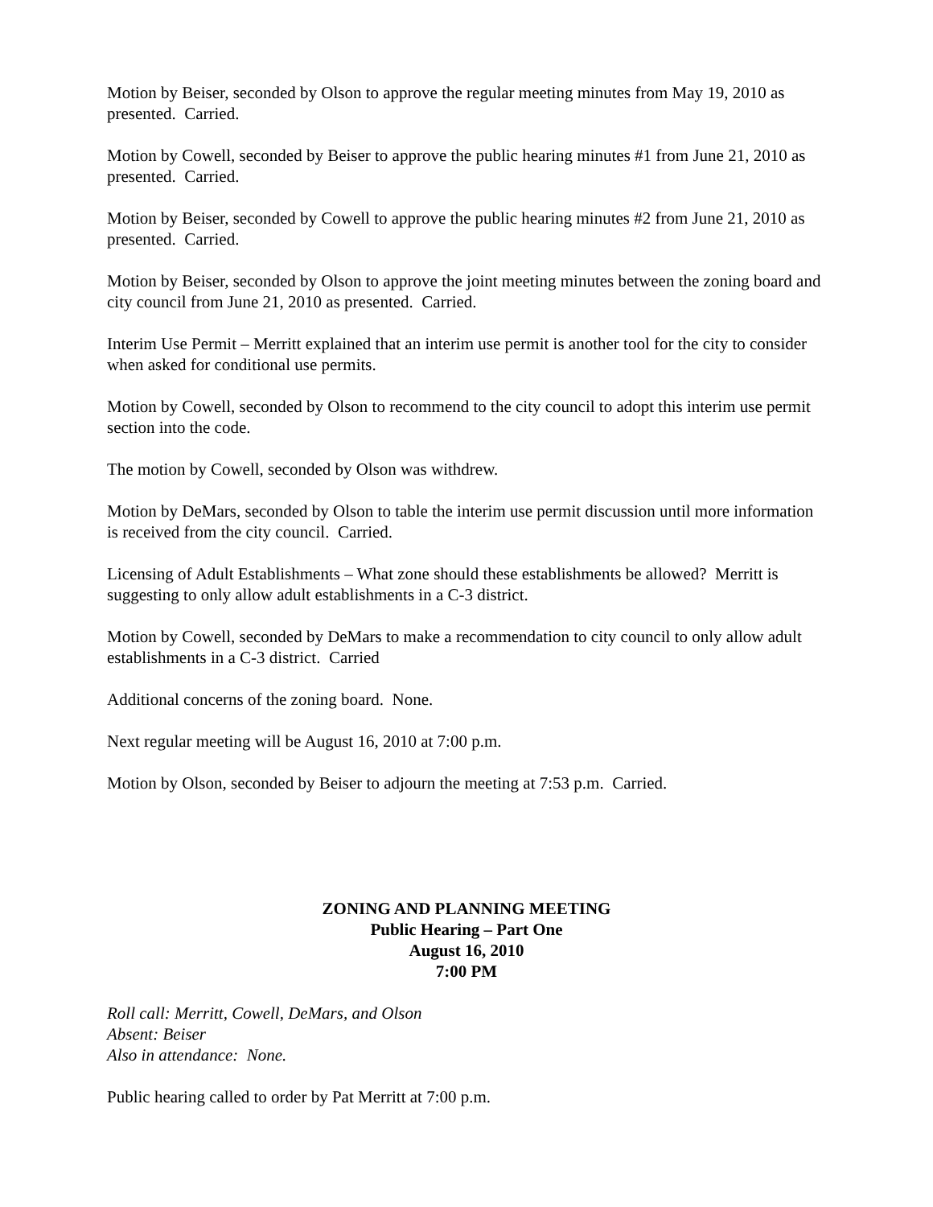Motion by Beiser, seconded by Olson to approve the regular meeting minutes from May 19, 2010 as presented. Carried.
Motion by Cowell, seconded by Beiser to approve the public hearing minutes #1 from June 21, 2010 as presented. Carried.
Motion by Beiser, seconded by Cowell to approve the public hearing minutes #2 from June 21, 2010 as presented. Carried.
Motion by Beiser, seconded by Olson to approve the joint meeting minutes between the zoning board and city council from June 21, 2010 as presented. Carried.
Interim Use Permit – Merritt explained that an interim use permit is another tool for the city to consider when asked for conditional use permits.
Motion by Cowell, seconded by Olson to recommend to the city council to adopt this interim use permit section into the code.
The motion by Cowell, seconded by Olson was withdrew.
Motion by DeMars, seconded by Olson to table the interim use permit discussion until more information is received from the city council. Carried.
Licensing of Adult Establishments – What zone should these establishments be allowed? Merritt is suggesting to only allow adult establishments in a C-3 district.
Motion by Cowell, seconded by DeMars to make a recommendation to city council to only allow adult establishments in a C-3 district. Carried
Additional concerns of the zoning board. None.
Next regular meeting will be August 16, 2010 at 7:00 p.m.
Motion by Olson, seconded by Beiser to adjourn the meeting at 7:53 p.m. Carried.
ZONING AND PLANNING MEETING
Public Hearing – Part One
August 16, 2010
7:00 PM
Roll call: Merritt, Cowell, DeMars, and Olson
Absent: Beiser
Also in attendance: None.
Public hearing called to order by Pat Merritt at 7:00 p.m.